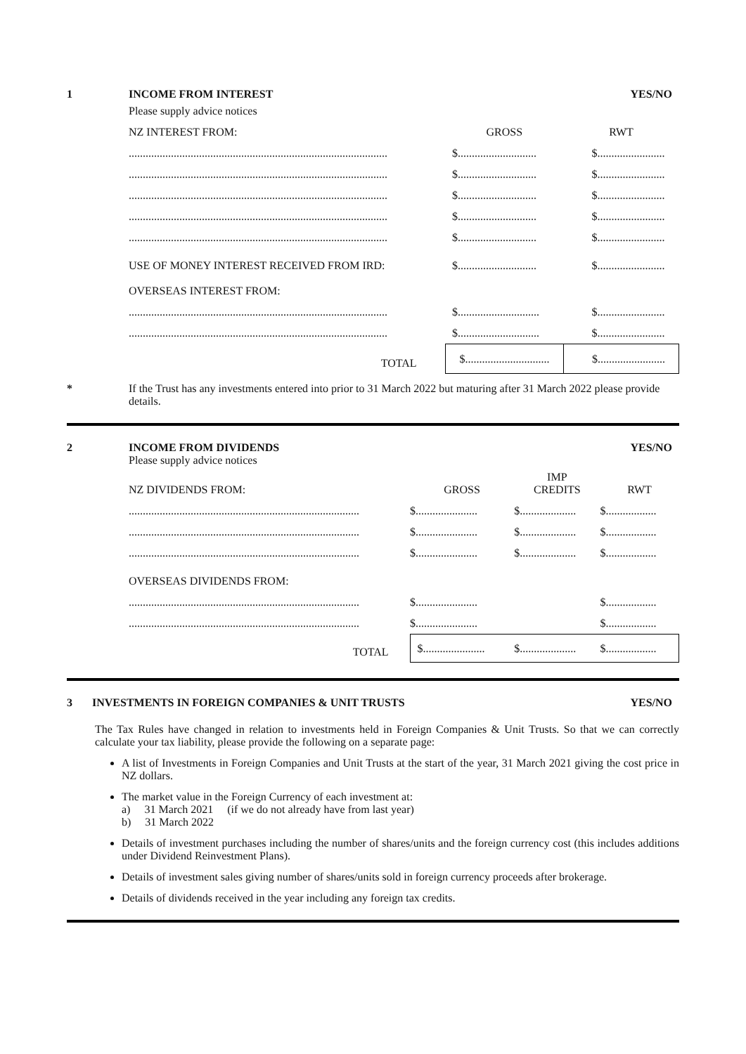1 INCOME FROM INTEREST YES/NO
Please supply advice notices
| NZ INTEREST FROM: | GROSS | RWT |
| --- | --- | --- |
| ............................................................................................ | $............................ | $........................ |
| ............................................................................................ | $............................ | $........................ |
| ............................................................................................ | $............................ | $........................ |
| ............................................................................................ | $............................ | $........................ |
| ............................................................................................ | $............................ | $........................ |
| USE OF MONEY INTEREST RECEIVED FROM IRD: | $............................ | $........................ |
| OVERSEAS INTEREST FROM: | | |
| ............................................................................................ | $............................. | $........................ |
| ............................................................................................ | $............................. | $........................ |
| TOTAL | $.............................. | $........................ |
* If the Trust has any investments entered into prior to 31 March 2022 but maturing after 31 March 2022 please provide details.
2 INCOME FROM DIVIDENDS YES/NO
Please supply advice notices
| NZ DIVIDENDS FROM: | GROSS | IMP CREDITS | RWT |
| --- | --- | --- | --- |
| .................................................................................. | $...................... | $.................... | $.................. |
| .................................................................................. | $...................... | $.................... | $.................. |
| .................................................................................. | $...................... | $.................... | $.................. |
| OVERSEAS DIVIDENDS FROM: | | | |
| .................................................................................. | $...................... | | $.................. |
| .................................................................................. | $...................... | | $.................. |
| TOTAL | $...................... | $.................... | $.................. |
3 INVESTMENTS IN FOREIGN COMPANIES & UNIT TRUSTS YES/NO
The Tax Rules have changed in relation to investments held in Foreign Companies & Unit Trusts. So that we can correctly calculate your tax liability, please provide the following on a separate page:
A list of Investments in Foreign Companies and Unit Trusts at the start of the year, 31 March 2021 giving the cost price in NZ dollars.
The market value in the Foreign Currency of each investment at:
a) 31 March 2021 (if we do not already have from last year)
b) 31 March 2022
Details of investment purchases including the number of shares/units and the foreign currency cost (this includes additions under Dividend Reinvestment Plans).
Details of investment sales giving number of shares/units sold in foreign currency proceeds after brokerage.
Details of dividends received in the year including any foreign tax credits.